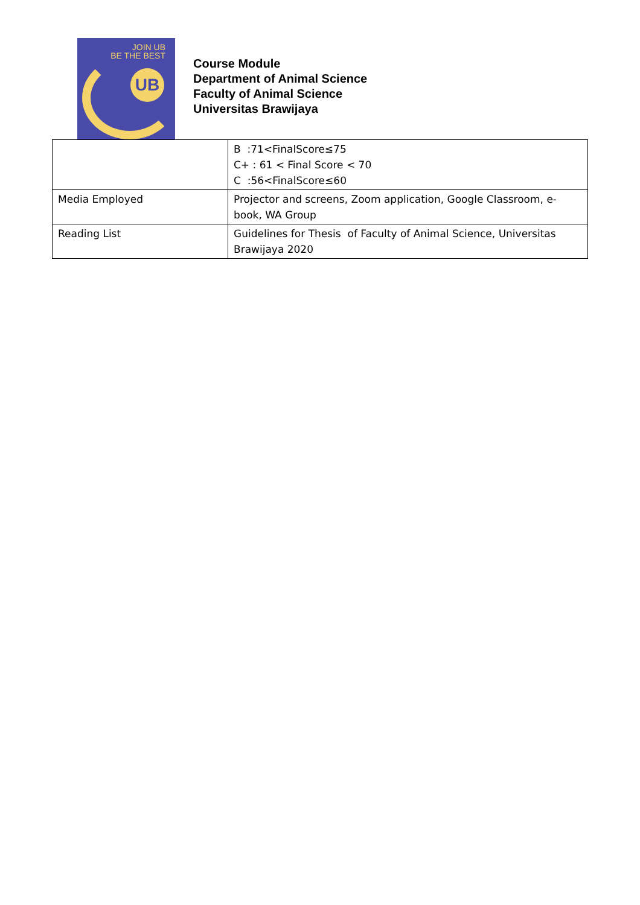JOIN UB
BE THE BEST
UB
Course Module
Department of Animal Science
Faculty of Animal Science
Universitas Brawijaya
| | B :71<FinalScore≤75 C+ : 61 < Final Score < 70 C :56<FinalScore≤60 |
| Media Employed | Projector and screens, Zoom application, Google Classroom, e-book, WA Group |
| Reading List | Guidelines for Thesis of Faculty of Animal Science, Universitas Brawijaya 2020 |